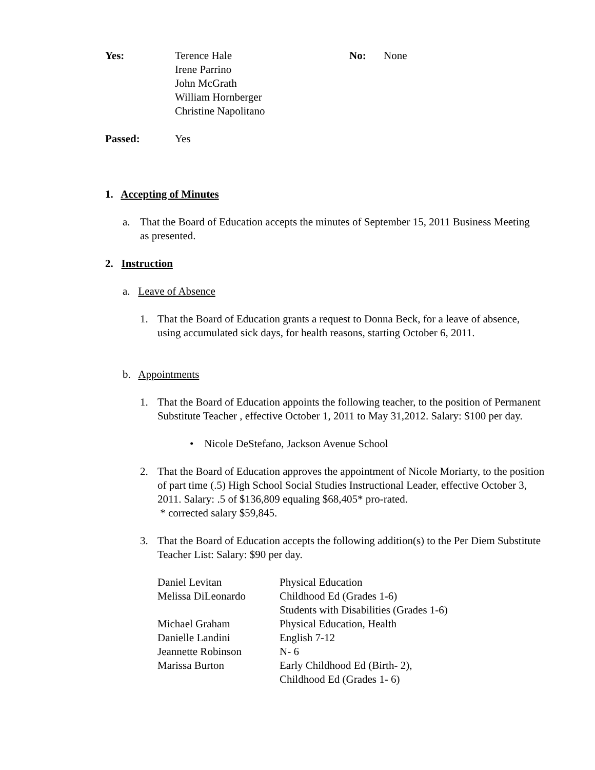| Yes: | Terence Hale Irene Parrino John McGrath William Hornberger Christine Napolitano | No: | None |
| Passed: | Yes |
1. Accepting of Minutes
a. That the Board of Education accepts the minutes of September 15, 2011 Business Meeting as presented.
2. Instruction
a. Leave of Absence
1. That the Board of Education grants a request to Donna Beck, for a leave of absence, using accumulated sick days, for health reasons, starting October 6, 2011.
b. Appointments
1. That the Board of Education appoints the following teacher, to the position of Permanent Substitute Teacher , effective October 1, 2011 to May 31,2012. Salary: $100 per day.
• Nicole DeStefano, Jackson Avenue School
2. That the Board of Education approves the appointment of Nicole Moriarty, to the position of part time (.5) High School Social Studies Instructional Leader, effective October 3, 2011. Salary: .5 of $136,809 equaling $68,405* pro-rated.
* corrected salary $59,845.
3. That the Board of Education accepts the following addition(s) to the Per Diem Substitute Teacher List: Salary: $90 per day.
| Daniel Levitan | Physical Education |
| Melissa DiLeonardo | Childhood Ed (Grades 1-6) Students with Disabilities (Grades 1-6) |
| Michael Graham | Physical Education, Health |
| Danielle Landini | English 7-12 |
| Jeannette Robinson | N- 6 |
| Marissa Burton | Early Childhood Ed (Birth- 2), Childhood Ed (Grades 1- 6) |